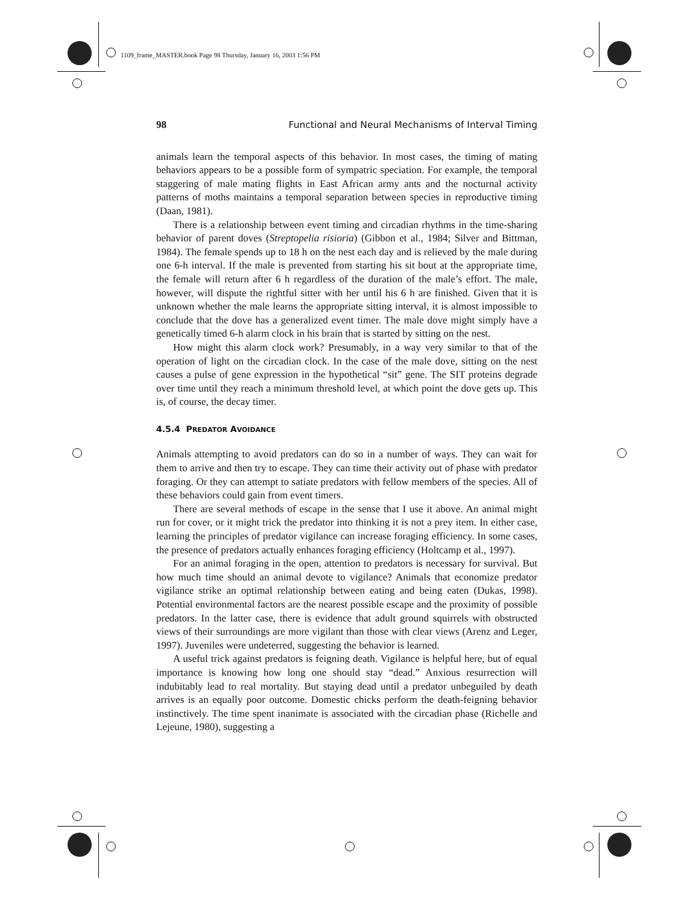1109_frame_MASTER.book Page 98 Thursday, January 16, 2003 1:56 PM
98 Functional and Neural Mechanisms of Interval Timing
animals learn the temporal aspects of this behavior. In most cases, the timing of mating behaviors appears to be a possible form of sympatric speciation. For example, the temporal staggering of male mating flights in East African army ants and the nocturnal activity patterns of moths maintains a temporal separation between species in reproductive timing (Daan, 1981).
There is a relationship between event timing and circadian rhythms in the time-sharing behavior of parent doves (Streptopelia risioria) (Gibbon et al., 1984; Silver and Bittman, 1984). The female spends up to 18 h on the nest each day and is relieved by the male during one 6-h interval. If the male is prevented from starting his sit bout at the appropriate time, the female will return after 6 h regardless of the duration of the male’s effort. The male, however, will dispute the rightful sitter with her until his 6 h are finished. Given that it is unknown whether the male learns the appropriate sitting interval, it is almost impossible to conclude that the dove has a generalized event timer. The male dove might simply have a genetically timed 6-h alarm clock in his brain that is started by sitting on the nest.
How might this alarm clock work? Presumably, in a way very similar to that of the operation of light on the circadian clock. In the case of the male dove, sitting on the nest causes a pulse of gene expression in the hypothetical “sit” gene. The SIT proteins degrade over time until they reach a minimum threshold level, at which point the dove gets up. This is, of course, the decay timer.
4.5.4 PREDATOR AVOIDANCE
Animals attempting to avoid predators can do so in a number of ways. They can wait for them to arrive and then try to escape. They can time their activity out of phase with predator foraging. Or they can attempt to satiate predators with fellow members of the species. All of these behaviors could gain from event timers.
There are several methods of escape in the sense that I use it above. An animal might run for cover, or it might trick the predator into thinking it is not a prey item. In either case, learning the principles of predator vigilance can increase foraging efficiency. In some cases, the presence of predators actually enhances foraging efficiency (Holtcamp et al., 1997).
For an animal foraging in the open, attention to predators is necessary for survival. But how much time should an animal devote to vigilance? Animals that economize predator vigilance strike an optimal relationship between eating and being eaten (Dukas, 1998). Potential environmental factors are the nearest possible escape and the proximity of possible predators. In the latter case, there is evidence that adult ground squirrels with obstructed views of their surroundings are more vigilant than those with clear views (Arenz and Leger, 1997). Juveniles were undeterred, suggesting the behavior is learned.
A useful trick against predators is feigning death. Vigilance is helpful here, but of equal importance is knowing how long one should stay “dead.” Anxious resurrection will indubitably lead to real mortality. But staying dead until a predator unbeguiled by death arrives is an equally poor outcome. Domestic chicks perform the death-feigning behavior instinctively. The time spent inanimate is associated with the circadian phase (Richelle and Lejeune, 1980), suggesting a